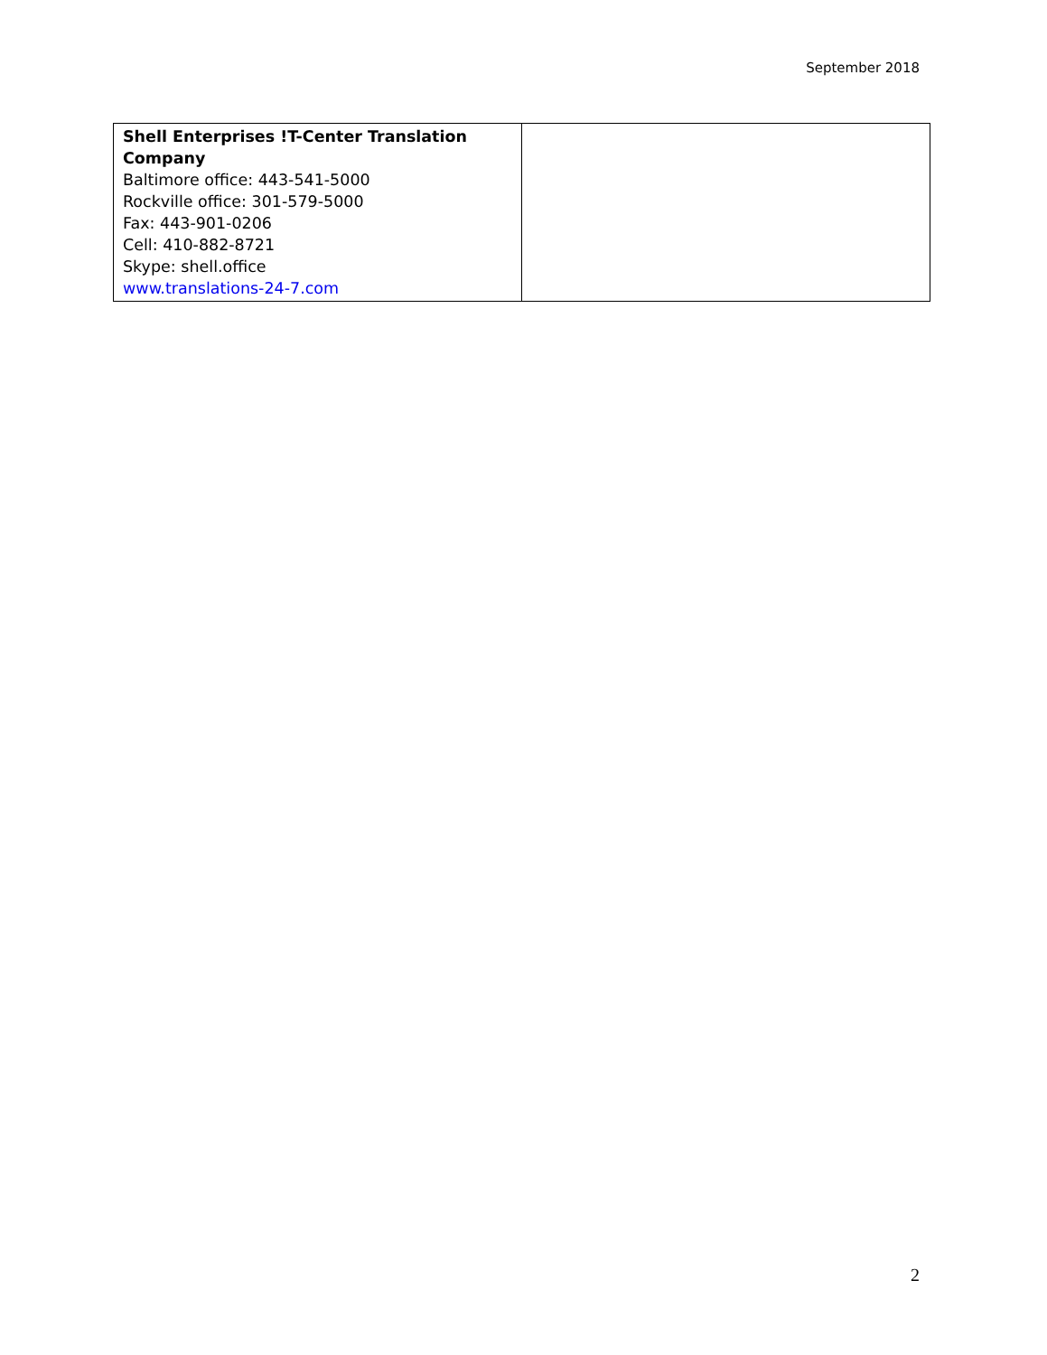September 2018
| Shell Enterprises !T-Center Translation Company Baltimore office: 443-541-5000 Rockville office: 301-579-5000 Fax: 443-901-0206 Cell: 410-882-8721 Skype: shell.office www.translations-24-7.com | |
2